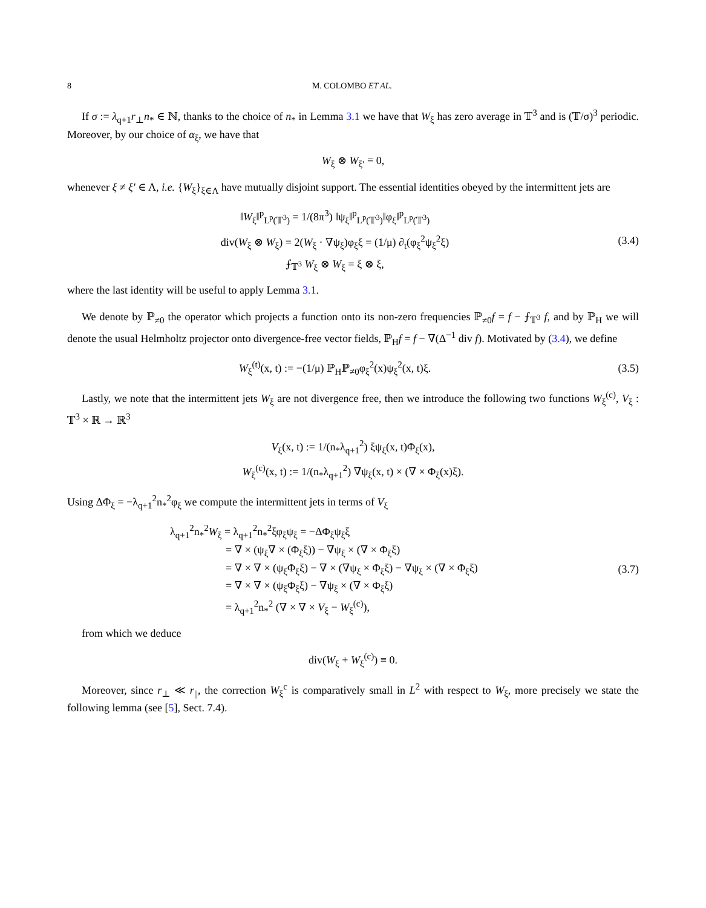8 M. COLOMBO ET AL.
If σ := λ<sub>q+1</sub>r<sub>⊥</sub>n<sub>*</sub> ∈ ℕ, thanks to the choice of n<sub>*</sub> in Lemma 3.1 we have that W<sub>ξ</sub> has zero average in 𝕋<sup>3</sup> and is (𝕋/σ)<sup>3</sup> periodic. Moreover, by our choice of α<sub>ξ</sub>, we have that
W<sub>ξ</sub> ⊗ W<sub>ξ′</sub> ≡ 0,
whenever ξ ≠ ξ′ ∈ Λ, i.e. {W<sub>ξ</sub>}<sub>ξ∈Λ</sub> have mutually disjoint support. The essential identities obeyed by the intermittent jets are
‖W<sub>ξ</sub>‖<sup>p</sup><sub>L<sup>p</sup>(𝕋<sup>3</sup>)</sub> = 1/(8π<sup>3</sup>) ‖ψ<sub>ξ</sub>‖<sup>p</sup><sub>L<sup>p</sup>(𝕋<sup>3</sup>)</sub>‖φ<sub>ξ</sub>‖<sup>p</sup><sub>L<sup>p</sup>(𝕋<sup>3</sup>)</sub>
div(W<sub>ξ</sub> ⊗ W<sub>ξ</sub>) = 2(W<sub>ξ</sub> · ∇ψ<sub>ξ</sub>)φ<sub>ξ</sub>ξ = (1/μ) ∂<sub>t</sub>(φ<sub>ξ</sub><sup>2</sup>ψ<sub>ξ</sub><sup>2</sup>ξ)
⨍<sub>𝕋<sup>3</sup></sub> W<sub>ξ</sub> ⊗ W<sub>ξ</sub> = ξ ⊗ ξ,
(3.4)
where the last identity will be useful to apply Lemma 3.1.
We denote by ℙ<sub>≠0</sub> the operator which projects a function onto its non-zero frequencies ℙ<sub>≠0</sub>f = f − ⨍<sub>𝕋<sup>3</sup></sub> f, and by ℙ<sub>H</sub> we will denote the usual Helmholtz projector onto divergence-free vector fields, ℙ<sub>H</sub>f = f − ∇(Δ<sup>−1</sup> div f). Motivated by (3.4), we define
W<sub>ξ</sub><sup>(t)</sup>(x, t) := −(1/μ) ℙ<sub>H</sub>ℙ<sub>≠0</sub>φ<sub>ξ</sub><sup>2</sup>(x)ψ<sub>ξ</sub><sup>2</sup>(x, t)ξ.
(3.5)
Lastly, we note that the intermittent jets W<sub>ξ</sub> are not divergence free, then we introduce the following two functions W<sub>ξ</sub><sup>(c)</sup>, V<sub>ξ</sub> : 𝕋<sup>3</sup> × ℝ → ℝ<sup>3</sup>
V<sub>ξ</sub>(x, t) := 1/(n<sub>*</sub>λ<sub>q+1</sub><sup>2</sup>) ξψ<sub>ξ</sub>(x, t)Φ<sub>ξ</sub>(x),
W<sub>ξ</sub><sup>(c)</sup>(x, t) := 1/(n<sub>*</sub>λ<sub>q+1</sub><sup>2</sup>) ∇ψ<sub>ξ</sub>(x, t) × (∇ × Φ<sub>ξ</sub>(x)ξ).
Using ΔΦ<sub>ξ</sub> = −λ<sub>q+1</sub><sup>2</sup>n<sub>*</sub><sup>2</sup>φ<sub>ξ</sub> we compute the intermittent jets in terms of V<sub>ξ</sub>
λ<sub>q+1</sub><sup>2</sup>n<sub>*</sub><sup>2</sup>W<sub>ξ</sub> = λ<sub>q+1</sub><sup>2</sup>n<sub>*</sub><sup>2</sup>ξφ<sub>ξ</sub>ψ<sub>ξ</sub> = −ΔΦ<sub>ξ</sub>ψ<sub>ξ</sub>ξ
= ∇ × (ψ<sub>ξ</sub>∇ × (Φ<sub>ξ</sub>ξ)) − ∇ψ<sub>ξ</sub> × (∇ × Φ<sub>ξ</sub>ξ)
= ∇ × ∇ × (ψ<sub>ξ</sub>Φ<sub>ξ</sub>ξ) − ∇ × (∇ψ<sub>ξ</sub> × Φ<sub>ξ</sub>ξ) − ∇ψ<sub>ξ</sub> × (∇ × Φ<sub>ξ</sub>ξ)
= ∇ × ∇ × (ψ<sub>ξ</sub>Φ<sub>ξ</sub>ξ) − ∇ψ<sub>ξ</sub> × (∇ × Φ<sub>ξ</sub>ξ)
= λ<sub>q+1</sub><sup>2</sup>n<sub>*</sub><sup>2</sup> (∇ × ∇ × V<sub>ξ</sub> − W<sub>ξ</sub><sup>(c)</sup>),
(3.7)
from which we deduce
div(W<sub>ξ</sub> + W<sub>ξ</sub><sup>(c)</sup>) ≡ 0.
Moreover, since r<sub>⊥</sub> ≪ r<sub>||</sub>, the correction W<sub>ξ</sub><sup>c</sup> is comparatively small in L<sup>2</sup> with respect to W<sub>ξ</sub>, more precisely we state the following lemma (see [5], Sect. 7.4).